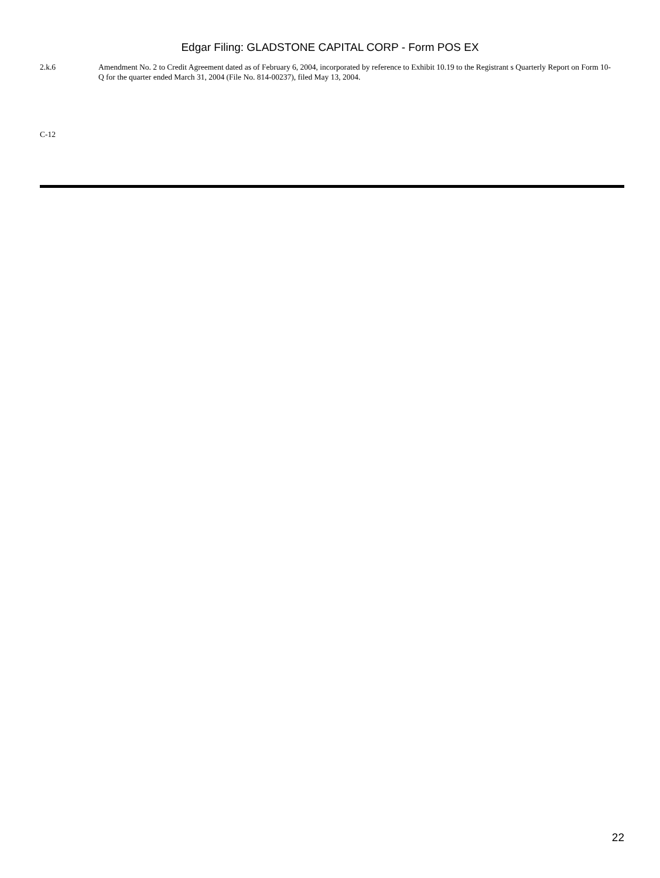Edgar Filing: GLADSTONE CAPITAL CORP - Form POS EX
2.k.6 Amendment No. 2 to Credit Agreement dated as of February 6, 2004, incorporated by reference to Exhibit 10.19 to the Registrant s Quarterly Report on Form 10-Q for the quarter ended March 31, 2004 (File No. 814-00237), filed May 13, 2004.
C-12
22